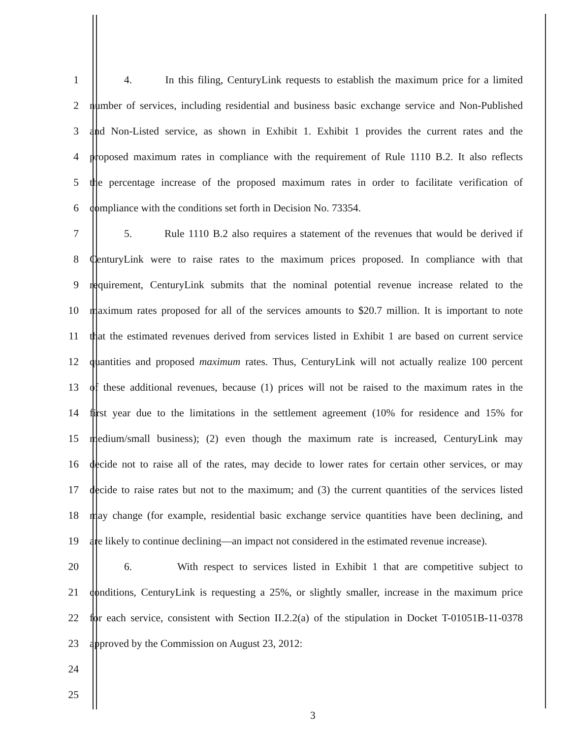1 4. In this filing, CenturyLink requests to establish the maximum price for a limited
2 number of services, including residential and business basic exchange service and Non-Published
3 and Non-Listed service, as shown in Exhibit 1. Exhibit 1 provides the current rates and the
4 proposed maximum rates in compliance with the requirement of Rule 1110 B.2. It also reflects
5 the percentage increase of the proposed maximum rates in order to facilitate verification of
6 compliance with the conditions set forth in Decision No. 73354.
7 5. Rule 1110 B.2 also requires a statement of the revenues that would be derived if
8 CenturyLink were to raise rates to the maximum prices proposed. In compliance with that
9 requirement, CenturyLink submits that the nominal potential revenue increase related to the
10 maximum rates proposed for all of the services amounts to $20.7 million. It is important to note
11 that the estimated revenues derived from services listed in Exhibit 1 are based on current service
12 quantities and proposed maximum rates. Thus, CenturyLink will not actually realize 100 percent
13 of these additional revenues, because (1) prices will not be raised to the maximum rates in the
14 first year due to the limitations in the settlement agreement (10% for residence and 15% for
15 medium/small business); (2) even though the maximum rate is increased, CenturyLink may
16 decide not to raise all of the rates, may decide to lower rates for certain other services, or may
17 decide to raise rates but not to the maximum; and (3) the current quantities of the services listed
18 may change (for example, residential basic exchange service quantities have been declining, and
19 are likely to continue declining—an impact not considered in the estimated revenue increase).
20 6. With respect to services listed in Exhibit 1 that are competitive subject to
21 conditions, CenturyLink is requesting a 25%, or slightly smaller, increase in the maximum price
22 for each service, consistent with Section II.2.2(a) of the stipulation in Docket T-01051B-11-0378
23 approved by the Commission on August 23, 2012:
24
25
3